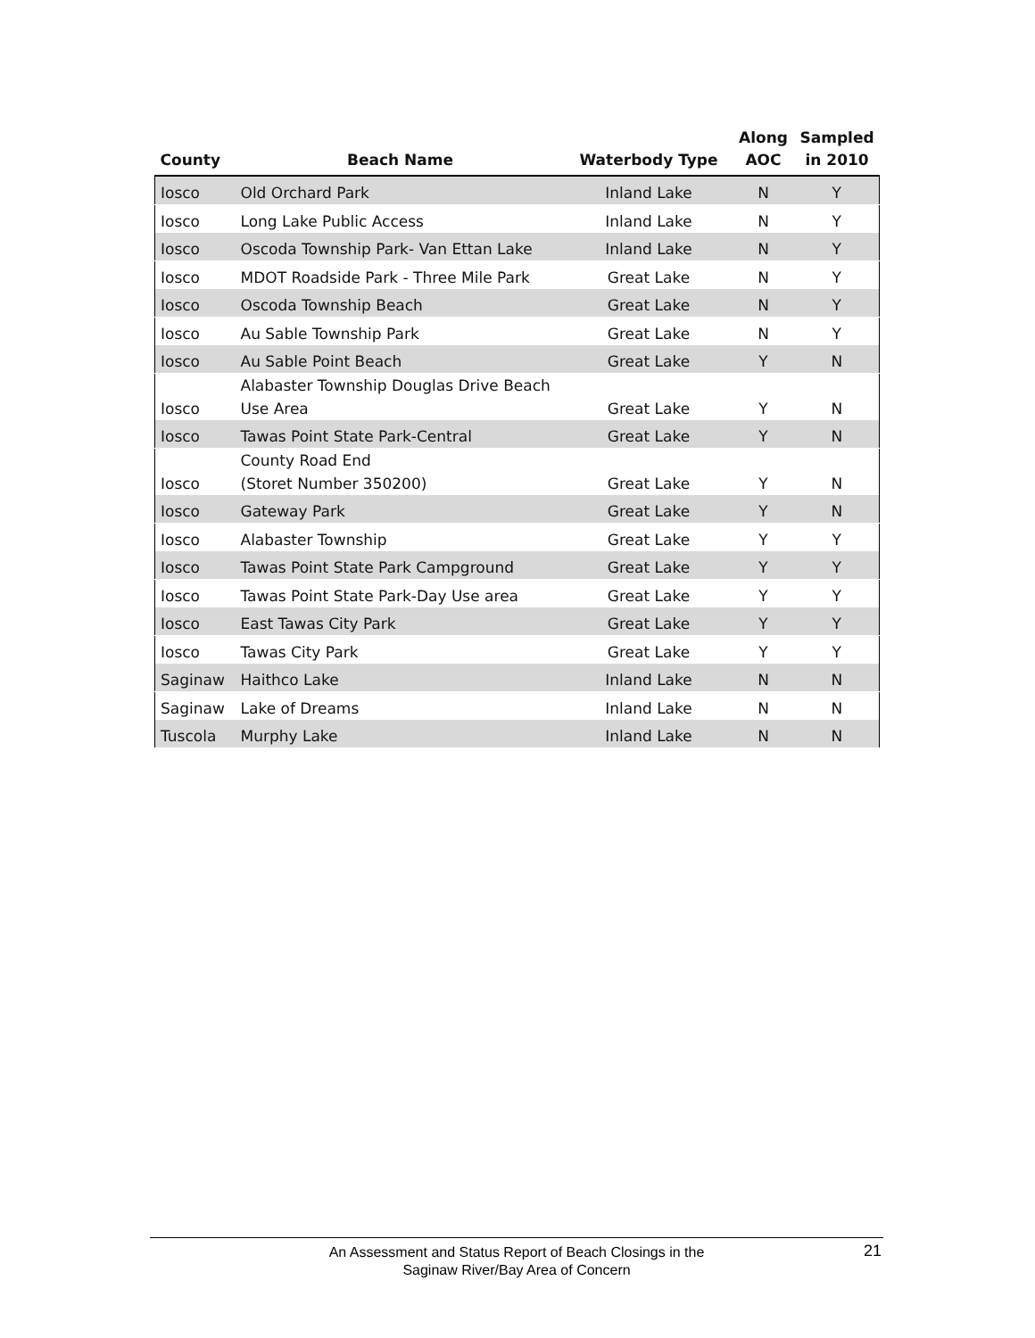| County | Beach Name | Waterbody Type | Along AOC | Sampled in 2010 |
| --- | --- | --- | --- | --- |
| Iosco | Old Orchard Park | Inland Lake | N | Y |
| Iosco | Long Lake Public Access | Inland Lake | N | Y |
| Iosco | Oscoda Township Park- Van Ettan Lake | Inland Lake | N | Y |
| Iosco | MDOT Roadside Park - Three Mile Park | Great Lake | N | Y |
| Iosco | Oscoda Township Beach | Great Lake | N | Y |
| Iosco | Au Sable Township Park | Great Lake | N | Y |
| Iosco | Au Sable Point Beach | Great Lake | Y | N |
| Iosco | Alabaster Township Douglas Drive Beach Use Area | Great Lake | Y | N |
| Iosco | Tawas Point State Park-Central | Great Lake | Y | N |
| Iosco | County Road End (Storet Number 350200) | Great Lake | Y | N |
| Iosco | Gateway Park | Great Lake | Y | N |
| Iosco | Alabaster Township | Great Lake | Y | Y |
| Iosco | Tawas Point State Park Campground | Great Lake | Y | Y |
| Iosco | Tawas Point State Park-Day Use area | Great Lake | Y | Y |
| Iosco | East Tawas City Park | Great Lake | Y | Y |
| Iosco | Tawas City Park | Great Lake | Y | Y |
| Saginaw | Haithco Lake | Inland Lake | N | N |
| Saginaw | Lake of Dreams | Inland Lake | N | N |
| Tuscola | Murphy Lake | Inland Lake | N | N |
An Assessment and Status Report of Beach Closings in the
Saginaw River/Bay Area of Concern
21